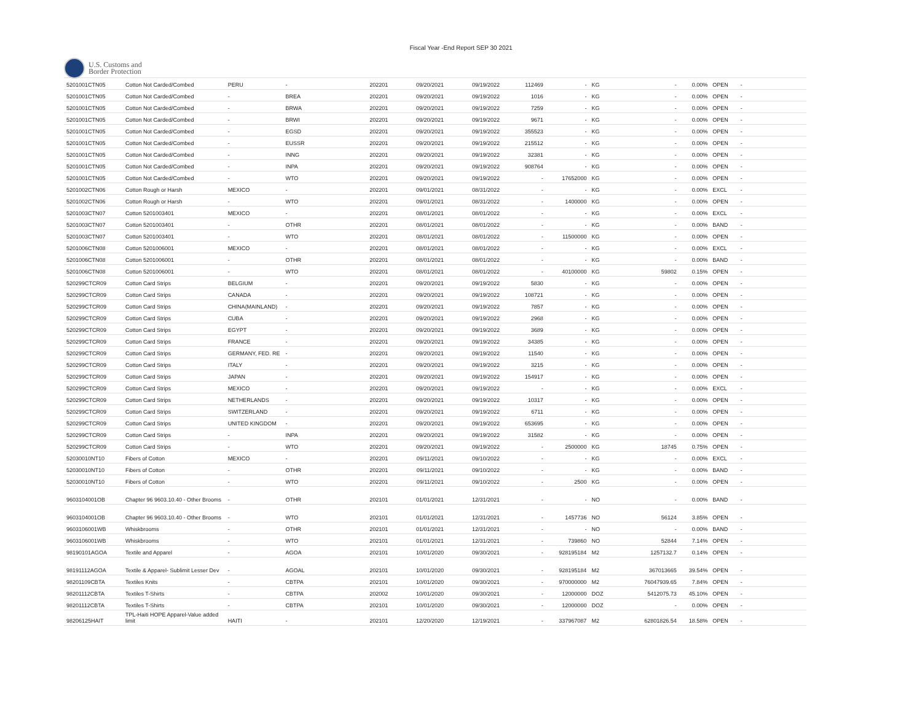Fiscal Year -End Report SEP 30 2021
U.S. Customs and
Border Protection
| 5201001CTN05 | Cotton Not Carded/Combed | PERU | - | 202201 | 09/20/2021 | 09/19/2022 | 112469 | - | KG | - | 0.00% | OPEN | - |
| 5201001CTN05 | Cotton Not Carded/Combed | - | BREA | 202201 | 09/20/2021 | 09/19/2022 | 1016 | - | KG | - | 0.00% | OPEN | - |
| 5201001CTN05 | Cotton Not Carded/Combed | - | BRWA | 202201 | 09/20/2021 | 09/19/2022 | 7259 | - | KG | - | 0.00% | OPEN | - |
| 5201001CTN05 | Cotton Not Carded/Combed | - | BRWI | 202201 | 09/20/2021 | 09/19/2022 | 9671 | - | KG | - | 0.00% | OPEN | - |
| 5201001CTN05 | Cotton Not Carded/Combed | - | EGSD | 202201 | 09/20/2021 | 09/19/2022 | 355523 | - | KG | - | 0.00% | OPEN | - |
| 5201001CTN05 | Cotton Not Carded/Combed | - | EUSSR | 202201 | 09/20/2021 | 09/19/2022 | 215512 | - | KG | - | 0.00% | OPEN | - |
| 5201001CTN05 | Cotton Not Carded/Combed | - | INNG | 202201 | 09/20/2021 | 09/19/2022 | 32381 | - | KG | - | 0.00% | OPEN | - |
| 5201001CTN05 | Cotton Not Carded/Combed | - | INPA | 202201 | 09/20/2021 | 09/19/2022 | 908764 | - | KG | - | 0.00% | OPEN | - |
| 5201001CTN05 | Cotton Not Carded/Combed | - | WTO | 202201 | 09/20/2021 | 09/19/2022 | - | 17652000 | KG | - | 0.00% | OPEN | - |
| 5201002CTN06 | Cotton Rough or Harsh | MEXICO | - | 202201 | 09/01/2021 | 08/31/2022 | - | - | KG | - | 0.00% | EXCL | - |
| 5201002CTN06 | Cotton Rough or Harsh | - | WTO | 202201 | 09/01/2021 | 08/31/2022 | - | 1400000 | KG | - | 0.00% | OPEN | - |
| 5201003CTN07 | Cotton 5201003401 | MEXICO | - | 202201 | 08/01/2021 | 08/01/2022 | - | - | KG | - | 0.00% | EXCL | - |
| 5201003CTN07 | Cotton 5201003401 | - | OTHR | 202201 | 08/01/2021 | 08/01/2022 | - | - | KG | - | 0.00% | BAND | - |
| 5201003CTN07 | Cotton 5201003401 | - | WTO | 202201 | 08/01/2021 | 08/01/2022 | - | 11500000 | KG | - | 0.00% | OPEN | - |
| 5201006CTN08 | Cotton 5201006001 | MEXICO | - | 202201 | 08/01/2021 | 08/01/2022 | - | - | KG | - | 0.00% | EXCL | - |
| 5201006CTN08 | Cotton 5201006001 | - | OTHR | 202201 | 08/01/2021 | 08/01/2022 | - | - | KG | - | 0.00% | BAND | - |
| 5201006CTN08 | Cotton 5201006001 | - | WTO | 202201 | 08/01/2021 | 08/01/2022 | - | 40100000 | KG | 59802 | 0.15% | OPEN | - |
| 520299CTCR09 | Cotton Card Strips | BELGIUM | - | 202201 | 09/20/2021 | 09/19/2022 | 5830 | - | KG | - | 0.00% | OPEN | - |
| 520299CTCR09 | Cotton Card Strips | CANADA | - | 202201 | 09/20/2021 | 09/19/2022 | 108721 | - | KG | - | 0.00% | OPEN | - |
| 520299CTCR09 | Cotton Card Strips | CHINA(MAINLAND) | - | 202201 | 09/20/2021 | 09/19/2022 | 7857 | - | KG | - | 0.00% | OPEN | - |
| 520299CTCR09 | Cotton Card Strips | CUBA | - | 202201 | 09/20/2021 | 09/19/2022 | 2968 | - | KG | - | 0.00% | OPEN | - |
| 520299CTCR09 | Cotton Card Strips | EGYPT | - | 202201 | 09/20/2021 | 09/19/2022 | 3689 | - | KG | - | 0.00% | OPEN | - |
| 520299CTCR09 | Cotton Card Strips | FRANCE | - | 202201 | 09/20/2021 | 09/19/2022 | 34385 | - | KG | - | 0.00% | OPEN | - |
| 520299CTCR09 | Cotton Card Strips | GERMANY, FED. RE | - | 202201 | 09/20/2021 | 09/19/2022 | 11540 | - | KG | - | 0.00% | OPEN | - |
| 520299CTCR09 | Cotton Card Strips | ITALY | - | 202201 | 09/20/2021 | 09/19/2022 | 3215 | - | KG | - | 0.00% | OPEN | - |
| 520299CTCR09 | Cotton Card Strips | JAPAN | - | 202201 | 09/20/2021 | 09/19/2022 | 154917 | - | KG | - | 0.00% | OPEN | - |
| 520299CTCR09 | Cotton Card Strips | MEXICO | - | 202201 | 09/20/2021 | 09/19/2022 | - | - | KG | - | 0.00% | EXCL | - |
| 520299CTCR09 | Cotton Card Strips | NETHERLANDS | - | 202201 | 09/20/2021 | 09/19/2022 | 10317 | - | KG | - | 0.00% | OPEN | - |
| 520299CTCR09 | Cotton Card Strips | SWITZERLAND | - | 202201 | 09/20/2021 | 09/19/2022 | 6711 | - | KG | - | 0.00% | OPEN | - |
| 520299CTCR09 | Cotton Card Strips | UNITED KINGDOM | - | 202201 | 09/20/2021 | 09/19/2022 | 653695 | - | KG | - | 0.00% | OPEN | - |
| 520299CTCR09 | Cotton Card Strips | - | INPA | 202201 | 09/20/2021 | 09/19/2022 | 31582 | - | KG | - | 0.00% | OPEN | - |
| 520299CTCR09 | Cotton Card Strips | - | WTO | 202201 | 09/20/2021 | 09/19/2022 | - | 2500000 | KG | 18745 | 0.75% | OPEN | - |
| 52030010NT10 | Fibers of Cotton | MEXICO | - | 202201 | 09/11/2021 | 09/10/2022 | - | - | KG | - | 0.00% | EXCL | - |
| 52030010NT10 | Fibers of Cotton | - | OTHR | 202201 | 09/11/2021 | 09/10/2022 | - | - | KG | - | 0.00% | BAND | - |
| 52030010NT10 | Fibers of Cotton | - | WTO | 202201 | 09/11/2021 | 09/10/2022 | - | 2500 | KG | - | 0.00% | OPEN | - |
| 9603104001OB | Chapter 96 9603.10.40 - Other Brooms | - | OTHR | 202101 | 01/01/2021 | 12/31/2021 | - | - | NO | - | 0.00% | BAND | - |
| 9603104001OB | Chapter 96 9603.10.40 - Other Brooms | - | WTO | 202101 | 01/01/2021 | 12/31/2021 | - | 1457736 | NO | 56124 | 3.85% | OPEN | - |
| 9603106001WB | Whiskbrooms | - | OTHR | 202101 | 01/01/2021 | 12/31/2021 | - | - | NO | - | 0.00% | BAND | - |
| 9603106001WB | Whiskbrooms | - | WTO | 202101 | 01/01/2021 | 12/31/2021 | - | 739860 | NO | 52844 | 7.14% | OPEN | - |
| 98190101AGOA | Textile and Apparel | - | AGOA | 202101 | 10/01/2020 | 09/30/2021 | - | 928195184 | M2 | 1257132.7 | 0.14% | OPEN | - |
| 98191112AGOA | Textile & Apparel- Sublimit Lesser Dev | - | AGOAL | 202101 | 10/01/2020 | 09/30/2021 | - | 928195184 | M2 | 367013665 | 39.54% | OPEN | - |
| 98201109CBTA | Textiles Knits | - | CBTPA | 202101 | 10/01/2020 | 09/30/2021 | - | 970000000 | M2 | 76047939.65 | 7.84% | OPEN | - |
| 98201112CBTA | Textiles T-Shirts | - | CBTPA | 202002 | 10/01/2020 | 09/30/2021 | - | 12000000 | DOZ | 5412075.73 | 45.10% | OPEN | - |
| 98201112CBTA | Textiles T-Shirts | - | CBTPA | 202101 | 10/01/2020 | 09/30/2021 | - | 12000000 | DOZ | - | 0.00% | OPEN | - |
| 98206125HAIT | TPL-Haiti HOPE Apparel-Value added limit | HAITI | - | 202101 | 12/20/2020 | 12/19/2021 | - | 337967087 | M2 | 62801826.54 | 18.58% | OPEN | - |